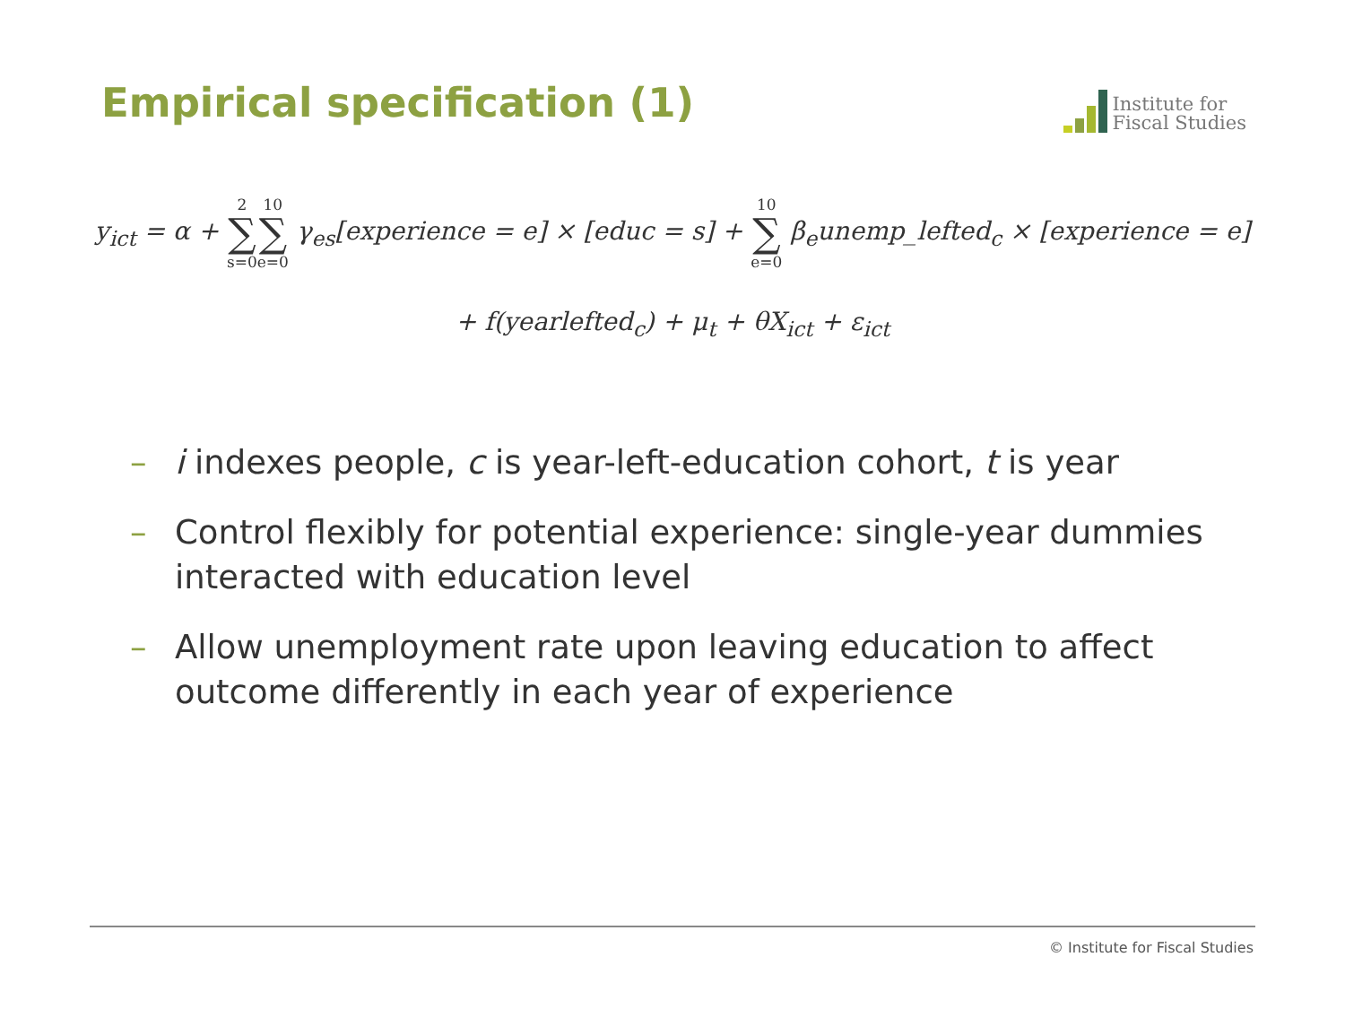Empirical specification (1)
Institute for
Fiscal Studies
y<sub>ict</sub> = α + 2 ∑ s=010 ∑ e=0 γ<sub>es</sub>[experience = e] × [educ = s] + 10 ∑ e=0 β<sub>e</sub>unemp_lefted<sub>c</sub> × [experience = e]
+ f(yearlefted<sub>c</sub>) + μ<sub>t</sub> + θX<sub>ict</sub> + ε<sub>ict</sub>
– i indexes people, c is year-left-education cohort, t is year
– Control flexibly for potential experience: single-year dummies interacted with education level
– Allow unemployment rate upon leaving education to affect outcome differently in each year of experience
© Institute for Fiscal Studies